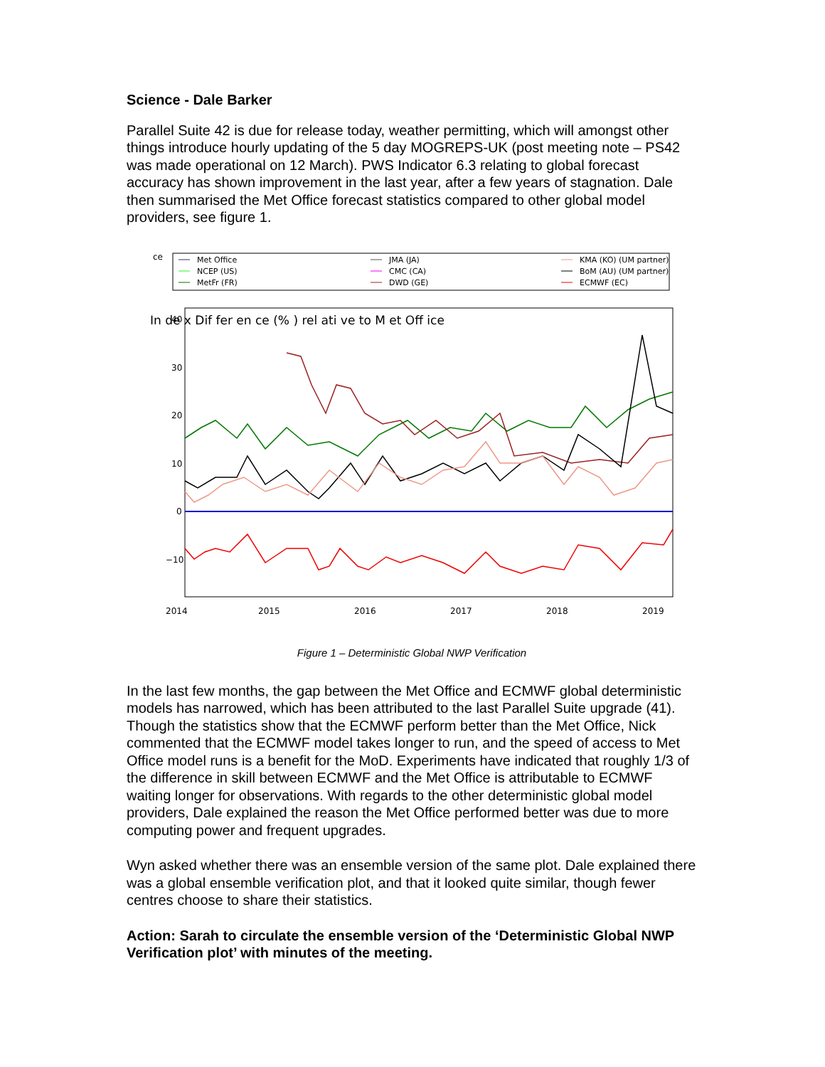Science - Dale Barker
Parallel Suite 42 is due for release today, weather permitting, which will amongst other things introduce hourly updating of the 5 day MOGREPS-UK (post meeting note – PS42 was made operational on 12 March). PWS Indicator 6.3 relating to global forecast accuracy has shown improvement in the last year, after a few years of stagnation. Dale then summarised the Met Office forecast statistics compared to other global model providers, see figure 1.
ce
Met Office
NCEP (US)
MetFr (FR)
JMA (JA)
CMC (CA)
DWD (GE)
KMA (KO) (UM partner)
BoM (AU) (UM partner)
ECMWF (EC)
40
30
20
10
0
−10
2014
2015
2016
2017
2018
2019
In de x Dif fer en ce (% ) rel ati ve to M et Off ice
Figure 1 – Deterministic Global NWP Verification
In the last few months, the gap between the Met Office and ECMWF global deterministic models has narrowed, which has been attributed to the last Parallel Suite upgrade (41). Though the statistics show that the ECMWF perform better than the Met Office, Nick commented that the ECMWF model takes longer to run, and the speed of access to Met Office model runs is a benefit for the MoD. Experiments have indicated that roughly 1/3 of the difference in skill between ECMWF and the Met Office is attributable to ECMWF waiting longer for observations. With regards to the other deterministic global model providers, Dale explained the reason the Met Office performed better was due to more computing power and frequent upgrades.
Wyn asked whether there was an ensemble version of the same plot. Dale explained there was a global ensemble verification plot, and that it looked quite similar, though fewer centres choose to share their statistics.
Action: Sarah to circulate the ensemble version of the ‘Deterministic Global NWP Verification plot’ with minutes of the meeting.